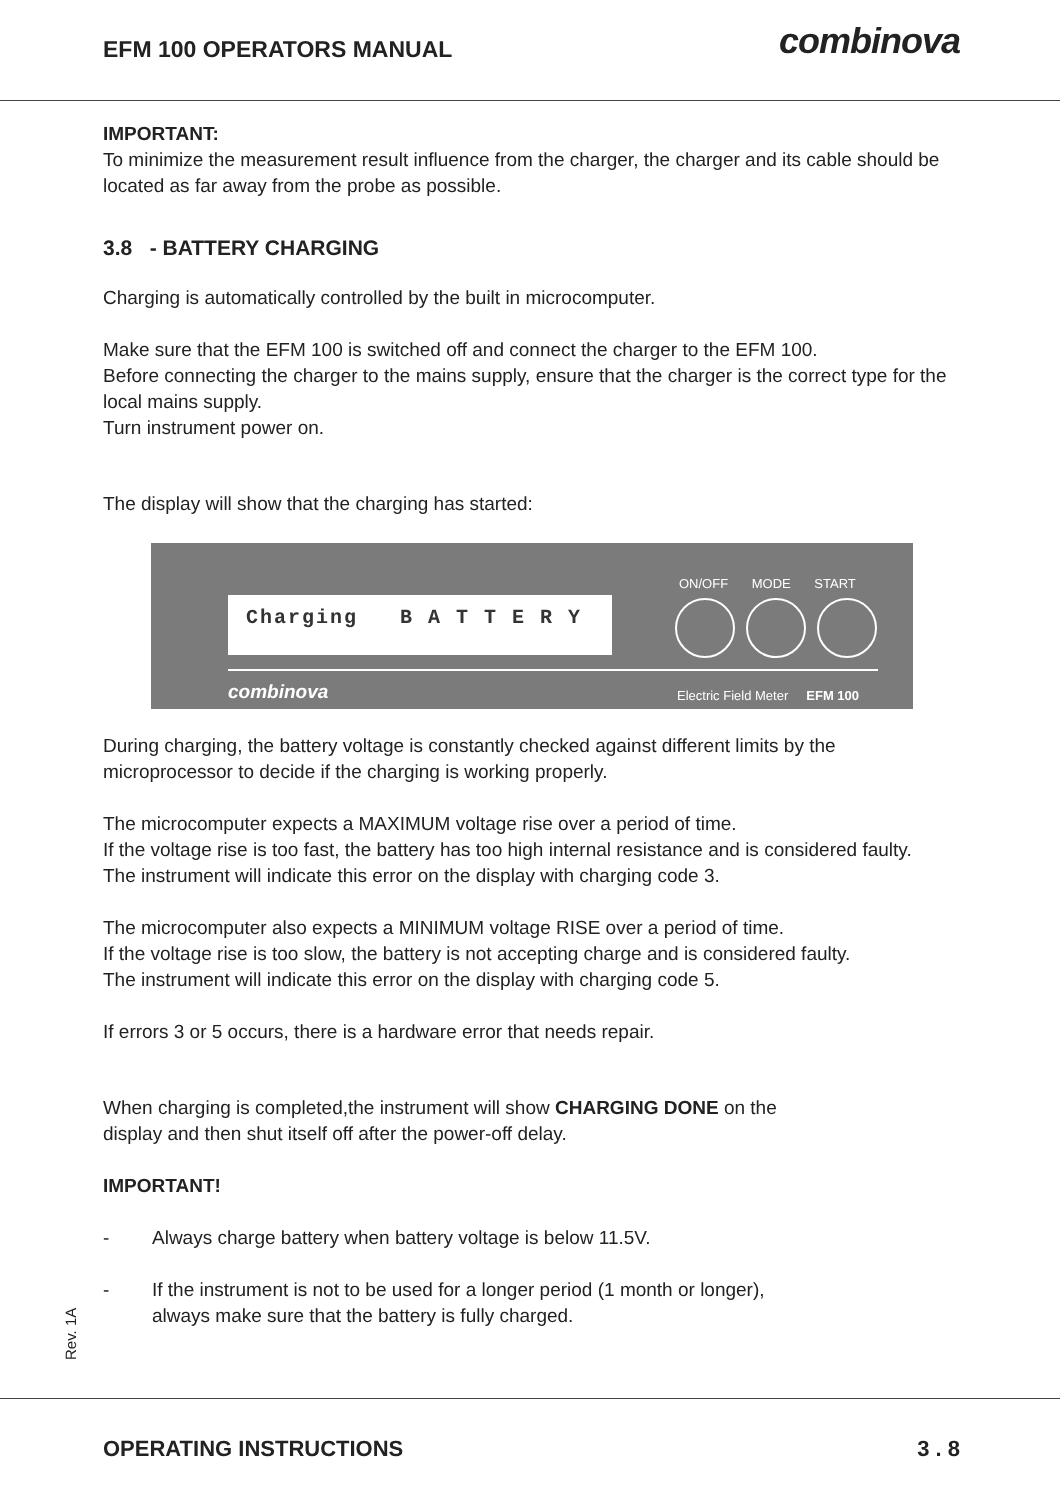EFM 100 OPERATORS MANUAL
combinova
IMPORTANT:
To minimize the measurement result influence from the charger, the charger and its cable should be located as far away from the probe as possible.
3.8 - BATTERY CHARGING
Charging is automatically controlled by the built in microcomputer.
Make sure that the EFM 100 is switched off and connect the charger to the EFM 100.
Before connecting the charger to the mains supply, ensure that the charger is the correct type for the local mains supply.
Turn instrument power on.
The display will show that the charging has started:
ON/OFF MODE START
Charging B A T T E R Y
combinova
Electric Field Meter EFM 100
During charging, the battery voltage is constantly checked against different limits by the microprocessor to decide if the charging is working properly.
The microcomputer expects a MAXIMUM voltage rise over a period of time.
If the voltage rise is too fast, the battery has too high internal resistance and is considered faulty.
The instrument will indicate this error on the display with charging code 3.
The microcomputer also expects a MINIMUM voltage RISE over a period of time.
If the voltage rise is too slow, the battery is not accepting charge and is considered faulty.
The instrument will indicate this error on the display with charging code 5.
If errors 3 or 5 occurs, there is a hardware error that needs repair.
When charging is completed,the instrument will show CHARGING DONE on the
display and then shut itself off after the power-off delay.
IMPORTANT!
- Always charge battery when battery voltage is below 11.5V.
- If the instrument is not to be used for a longer period (1 month or longer),
always make sure that the battery is fully charged.
Rev. 1A
OPERATING INSTRUCTIONS 3 . 8